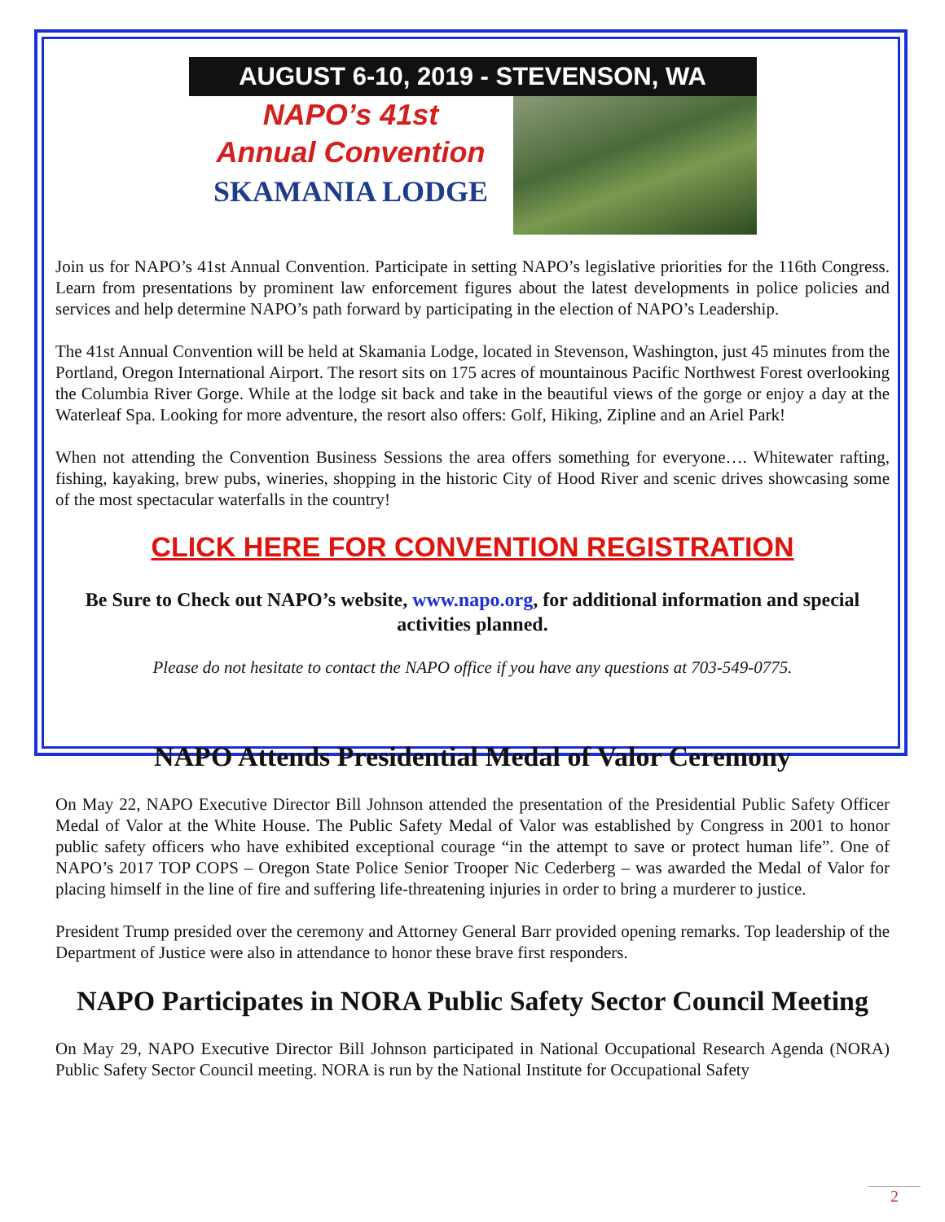AUGUST 6-10, 2019 - STEVENSON, WA
NAPO’s 41st
Annual Convention
SKAMANIA LODGE
Join us for NAPO’s 41st Annual Convention. Participate in setting NAPO’s legislative priorities for the 116th Congress. Learn from presentations by prominent law enforcement figures about the latest developments in police policies and services and help determine NAPO’s path forward by participating in the election of NAPO’s Leadership.
The 41st Annual Convention will be held at Skamania Lodge, located in Stevenson, Washington, just 45 minutes from the Portland, Oregon International Airport. The resort sits on 175 acres of mountainous Pacific Northwest Forest overlooking the Columbia River Gorge. While at the lodge sit back and take in the beautiful views of the gorge or enjoy a day at the Waterleaf Spa. Looking for more adventure, the resort also offers: Golf, Hiking, Zipline and an Ariel Park!
When not attending the Convention Business Sessions the area offers something for everyone…. Whitewater rafting, fishing, kayaking, brew pubs, wineries, shopping in the historic City of Hood River and scenic drives showcasing some of the most spectacular waterfalls in the country!
CLICK HERE FOR CONVENTION REGISTRATION
Be Sure to Check out NAPO’s website, www.napo.org, for additional information and special activities planned.
Please do not hesitate to contact the NAPO office if you have any questions at 703-549-0775.
NAPO Attends Presidential Medal of Valor Ceremony
On May 22, NAPO Executive Director Bill Johnson attended the presentation of the Presidential Public Safety Officer Medal of Valor at the White House. The Public Safety Medal of Valor was established by Congress in 2001 to honor public safety officers who have exhibited exceptional courage “in the attempt to save or protect human life”. One of NAPO’s 2017 TOP COPS – Oregon State Police Senior Trooper Nic Cederberg – was awarded the Medal of Valor for placing himself in the line of fire and suffering life-threatening injuries in order to bring a murderer to justice.
President Trump presided over the ceremony and Attorney General Barr provided opening remarks. Top leadership of the Department of Justice were also in attendance to honor these brave first responders.
NAPO Participates in NORA Public Safety Sector Council Meeting
On May 29, NAPO Executive Director Bill Johnson participated in National Occupational Research Agenda (NORA) Public Safety Sector Council meeting. NORA is run by the National Institute for Occupational Safety
2